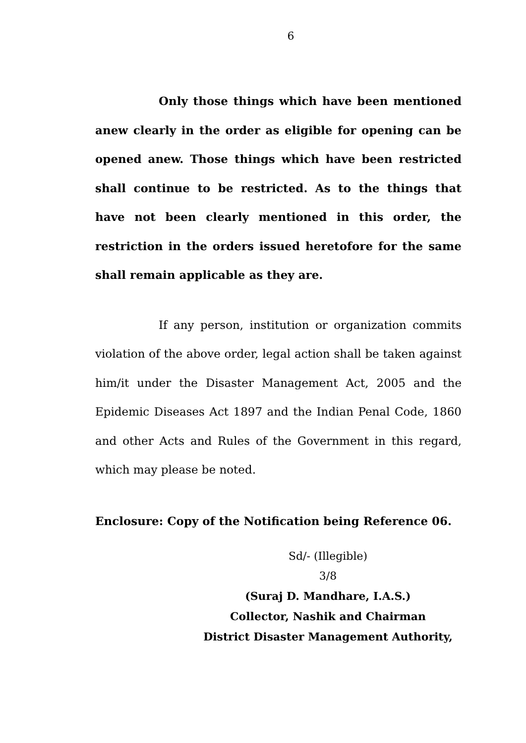6
Only those things which have been mentioned anew clearly in the order as eligible for opening can be opened anew. Those things which have been restricted shall continue to be restricted. As to the things that have not been clearly mentioned in this order, the restriction in the orders issued heretofore for the same shall remain applicable as they are.
If any person, institution or organization commits violation of the above order, legal action shall be taken against him/it under the Disaster Management Act, 2005 and the Epidemic Diseases Act 1897 and the Indian Penal Code, 1860 and other Acts and Rules of the Government in this regard, which may please be noted.
Enclosure: Copy of the Notification being Reference 06.
Sd/- (Illegible)
3/8
(Suraj D. Mandhare, I.A.S.)
Collector, Nashik and Chairman
District Disaster Management Authority,